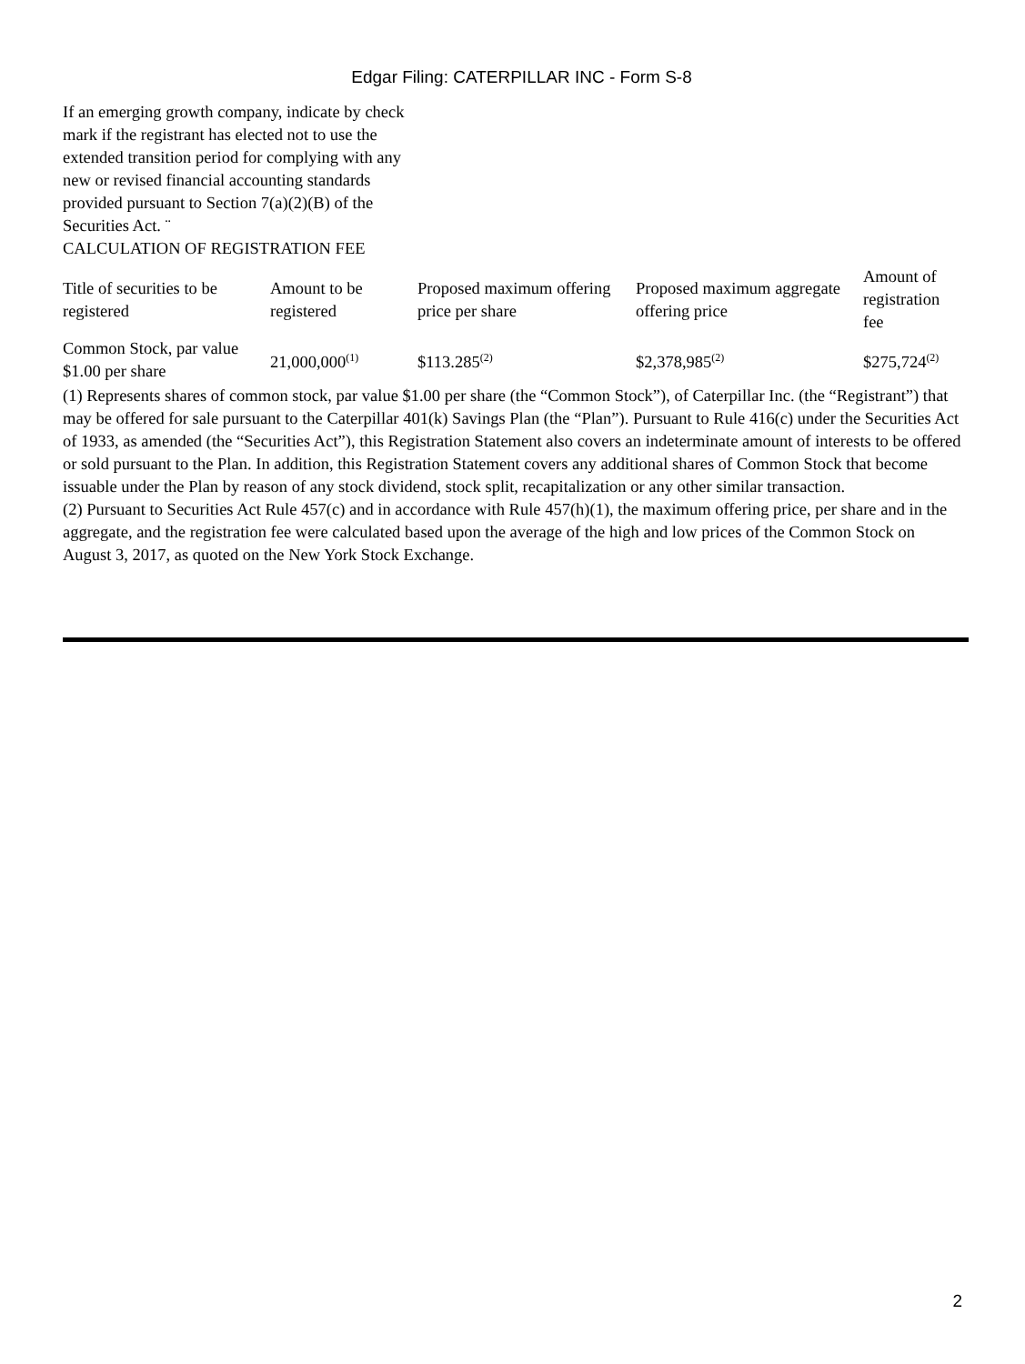Edgar Filing: CATERPILLAR INC - Form S-8
If an emerging growth company, indicate by check mark if the registrant has elected not to use the extended transition period for complying with any new or revised financial accounting standards provided pursuant to Section 7(a)(2)(B) of the Securities Act. ¨
CALCULATION OF REGISTRATION FEE
| Title of securities to be registered | Amount to be registered | Proposed maximum offering price per share | Proposed maximum aggregate offering price | Amount of registration fee |
| --- | --- | --- | --- | --- |
| Common Stock, par value $1.00 per share | 21,000,000<sup>(1)</sup> | $113.285<sup>(2)</sup> | $2,378,985<sup>(2)</sup> | $275,724<sup>(2)</sup> |
(1) Represents shares of common stock, par value $1.00 per share (the “Common Stock”), of Caterpillar Inc. (the “Registrant”) that may be offered for sale pursuant to the Caterpillar 401(k) Savings Plan (the “Plan”). Pursuant to Rule 416(c) under the Securities Act of 1933, as amended (the “Securities Act”), this Registration Statement also covers an indeterminate amount of interests to be offered or sold pursuant to the Plan. In addition, this Registration Statement covers any additional shares of Common Stock that become issuable under the Plan by reason of any stock dividend, stock split, recapitalization or any other similar transaction.
(2) Pursuant to Securities Act Rule 457(c) and in accordance with Rule 457(h)(1), the maximum offering price, per share and in the aggregate, and the registration fee were calculated based upon the average of the high and low prices of the Common Stock on August 3, 2017, as quoted on the New York Stock Exchange.
2